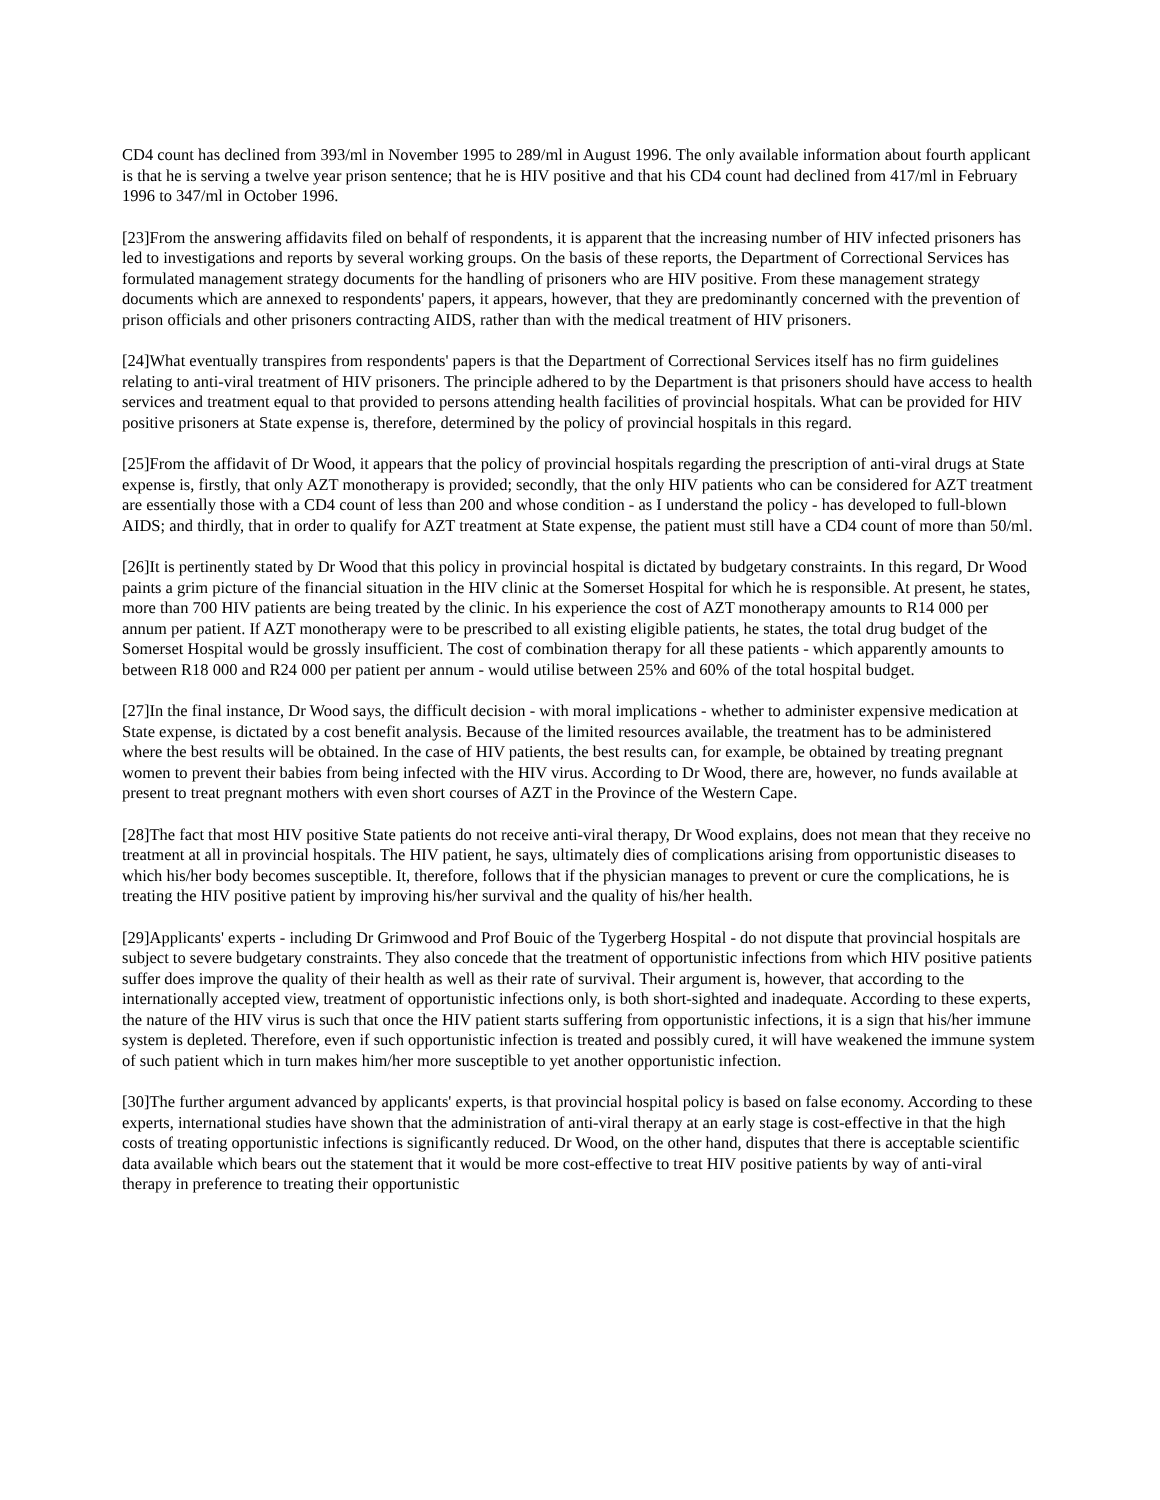CD4 count has declined from 393/ml in November 1995 to 289/ml in August 1996. The only available information about fourth applicant is that he is serving a twelve year prison sentence; that he is HIV positive and that his CD4 count had declined from 417/ml in February 1996 to 347/ml in October 1996.
[23]From the answering affidavits filed on behalf of respondents, it is apparent that the increasing number of HIV infected prisoners has led to investigations and reports by several working groups. On the basis of these reports, the Department of Correctional Services has formulated management strategy documents for the handling of prisoners who are HIV positive. From these management strategy documents which are annexed to respondents' papers, it appears, however, that they are predominantly concerned with the prevention of prison officials and other prisoners contracting AIDS, rather than with the medical treatment of HIV prisoners.
[24]What eventually transpires from respondents' papers is that the Department of Correctional Services itself has no firm guidelines relating to anti-viral treatment of HIV prisoners. The principle adhered to by the Department is that prisoners should have access to health services and treatment equal to that provided to persons attending health facilities of provincial hospitals. What can be provided for HIV positive prisoners at State expense is, therefore, determined by the policy of provincial hospitals in this regard.
[25]From the affidavit of Dr Wood, it appears that the policy of provincial hospitals regarding the prescription of anti-viral drugs at State expense is, firstly, that only AZT monotherapy is provided; secondly, that the only HIV patients who can be considered for AZT treatment are essentially those with a CD4 count of less than 200 and whose condition - as I understand the policy - has developed to full-blown AIDS; and thirdly, that in order to qualify for AZT treatment at State expense, the patient must still have a CD4 count of more than 50/ml.
[26]It is pertinently stated by Dr Wood that this policy in provincial hospital is dictated by budgetary constraints. In this regard, Dr Wood paints a grim picture of the financial situation in the HIV clinic at the Somerset Hospital for which he is responsible. At present, he states, more than 700 HIV patients are being treated by the clinic. In his experience the cost of AZT monotherapy amounts to R14 000 per annum per patient. If AZT monotherapy were to be prescribed to all existing eligible patients, he states, the total drug budget of the Somerset Hospital would be grossly insufficient. The cost of combination therapy for all these patients - which apparently amounts to between R18 000 and R24 000 per patient per annum - would utilise between 25% and 60% of the total hospital budget.
[27]In the final instance, Dr Wood says, the difficult decision - with moral implications - whether to administer expensive medication at State expense, is dictated by a cost benefit analysis. Because of the limited resources available, the treatment has to be administered where the best results will be obtained. In the case of HIV patients, the best results can, for example, be obtained by treating pregnant women to prevent their babies from being infected with the HIV virus. According to Dr Wood, there are, however, no funds available at present to treat pregnant mothers with even short courses of AZT in the Province of the Western Cape.
[28]The fact that most HIV positive State patients do not receive anti-viral therapy, Dr Wood explains, does not mean that they receive no treatment at all in provincial hospitals. The HIV patient, he says, ultimately dies of complications arising from opportunistic diseases to which his/her body becomes susceptible. It, therefore, follows that if the physician manages to prevent or cure the complications, he is treating the HIV positive patient by improving his/her survival and the quality of his/her health.
[29]Applicants' experts - including Dr Grimwood and Prof Bouic of the Tygerberg Hospital - do not dispute that provincial hospitals are subject to severe budgetary constraints. They also concede that the treatment of opportunistic infections from which HIV positive patients suffer does improve the quality of their health as well as their rate of survival. Their argument is, however, that according to the internationally accepted view, treatment of opportunistic infections only, is both short-sighted and inadequate. According to these experts, the nature of the HIV virus is such that once the HIV patient starts suffering from opportunistic infections, it is a sign that his/her immune system is depleted. Therefore, even if such opportunistic infection is treated and possibly cured, it will have weakened the immune system of such patient which in turn makes him/her more susceptible to yet another opportunistic infection.
[30]The further argument advanced by applicants' experts, is that provincial hospital policy is based on false economy. According to these experts, international studies have shown that the administration of anti-viral therapy at an early stage is cost-effective in that the high costs of treating opportunistic infections is significantly reduced. Dr Wood, on the other hand, disputes that there is acceptable scientific data available which bears out the statement that it would be more cost-effective to treat HIV positive patients by way of anti-viral therapy in preference to treating their opportunistic